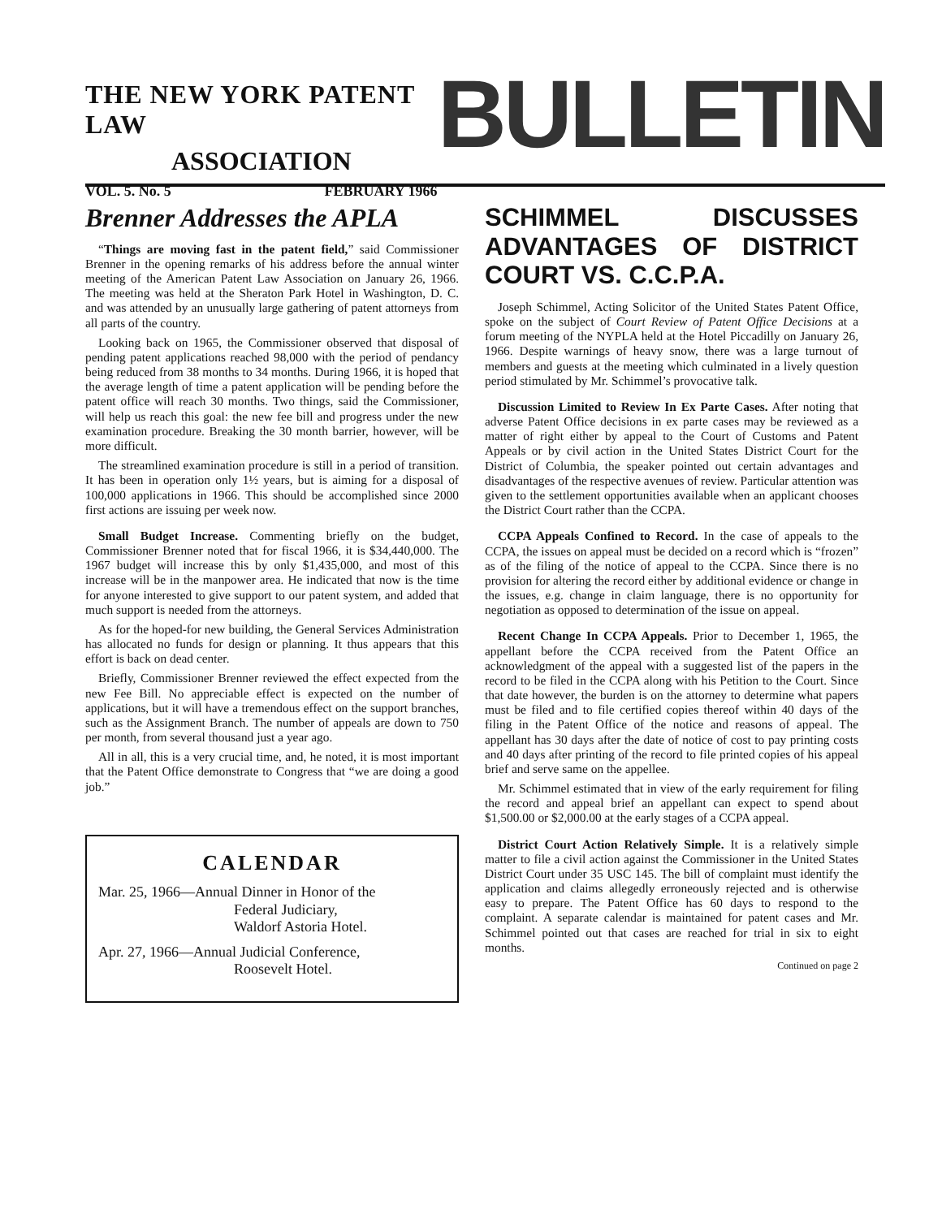THE NEW YORK PATENT LAW
ASSOCIATION
VOL. 5. No. 5 FEBRUARY 1966
BULLETIN
Brenner Addresses the APLA
“Things are moving fast in the patent field,” said Commissioner Brenner in the opening remarks of his address before the annual winter meeting of the American Patent Law Association on January 26, 1966. The meeting was held at the Sheraton Park Hotel in Washington, D. C. and was attended by an unusually large gathering of patent attorneys from all parts of the country.
Looking back on 1965, the Commissioner observed that disposal of pending patent applications reached 98,000 with the period of pendancy being reduced from 38 months to 34 months. During 1966, it is hoped that the average length of time a patent application will be pending before the patent office will reach 30 months. Two things, said the Commissioner, will help us reach this goal: the new fee bill and progress under the new examination procedure. Breaking the 30 month barrier, however, will be more difficult.
The streamlined examination procedure is still in a period of transition. It has been in operation only 1½ years, but is aiming for a disposal of 100,000 applications in 1966. This should be accomplished since 2000 first actions are issuing per week now.
Small Budget Increase. Commenting briefly on the budget, Commissioner Brenner noted that for fiscal 1966, it is $34,440,000. The 1967 budget will increase this by only $1,435,000, and most of this increase will be in the manpower area. He indicated that now is the time for anyone interested to give support to our patent system, and added that much support is needed from the attorneys.
As for the hoped-for new building, the General Services Administration has allocated no funds for design or planning. It thus appears that this effort is back on dead center.
Briefly, Commissioner Brenner reviewed the effect expected from the new Fee Bill. No appreciable effect is expected on the number of applications, but it will have a tremendous effect on the support branches, such as the Assignment Branch. The number of appeals are down to 750 per month, from several thousand just a year ago.
All in all, this is a very crucial time, and, he noted, it is most important that the Patent Office demonstrate to Congress that “we are doing a good job.”
CALENDAR
Mar. 25, 1966—Annual Dinner in Honor of the
Federal Judiciary,
Waldorf Astoria Hotel.
Apr. 27, 1966—Annual Judicial Conference,
Roosevelt Hotel.
SCHIMMEL DISCUSSES ADVANTAGES OF DISTRICT COURT VS. C.C.P.A.
Joseph Schimmel, Acting Solicitor of the United States Patent Office, spoke on the subject of Court Review of Patent Office Decisions at a forum meeting of the NYPLA held at the Hotel Piccadilly on January 26, 1966. Despite warnings of heavy snow, there was a large turnout of members and guests at the meeting which culminated in a lively question period stimulated by Mr. Schimmel’s provocative talk.
Discussion Limited to Review In Ex Parte Cases. After noting that adverse Patent Office decisions in ex parte cases may be reviewed as a matter of right either by appeal to the Court of Customs and Patent Appeals or by civil action in the United States District Court for the District of Columbia, the speaker pointed out certain advantages and disadvantages of the respective avenues of review. Particular attention was given to the settlement opportunities available when an applicant chooses the District Court rather than the CCPA.
CCPA Appeals Confined to Record. In the case of appeals to the CCPA, the issues on appeal must be decided on a record which is “frozen” as of the filing of the notice of appeal to the CCPA. Since there is no provision for altering the record either by additional evidence or change in the issues, e.g. change in claim language, there is no opportunity for negotiation as opposed to determination of the issue on appeal.
Recent Change In CCPA Appeals. Prior to December 1, 1965, the appellant before the CCPA received from the Patent Office an acknowledgment of the appeal with a suggested list of the papers in the record to be filed in the CCPA along with his Petition to the Court. Since that date however, the burden is on the attorney to determine what papers must be filed and to file certified copies thereof within 40 days of the filing in the Patent Office of the notice and reasons of appeal. The appellant has 30 days after the date of notice of cost to pay printing costs and 40 days after printing of the record to file printed copies of his appeal brief and serve same on the appellee.
Mr. Schimmel estimated that in view of the early requirement for filing the record and appeal brief an appellant can expect to spend about $1,500.00 or $2,000.00 at the early stages of a CCPA appeal.
District Court Action Relatively Simple. It is a relatively simple matter to file a civil action against the Commissioner in the United States District Court under 35 USC 145. The bill of complaint must identify the application and claims allegedly erroneously rejected and is otherwise easy to prepare. The Patent Office has 60 days to respond to the complaint. A separate calendar is maintained for patent cases and Mr. Schimmel pointed out that cases are reached for trial in six to eight months.
Continued on page 2